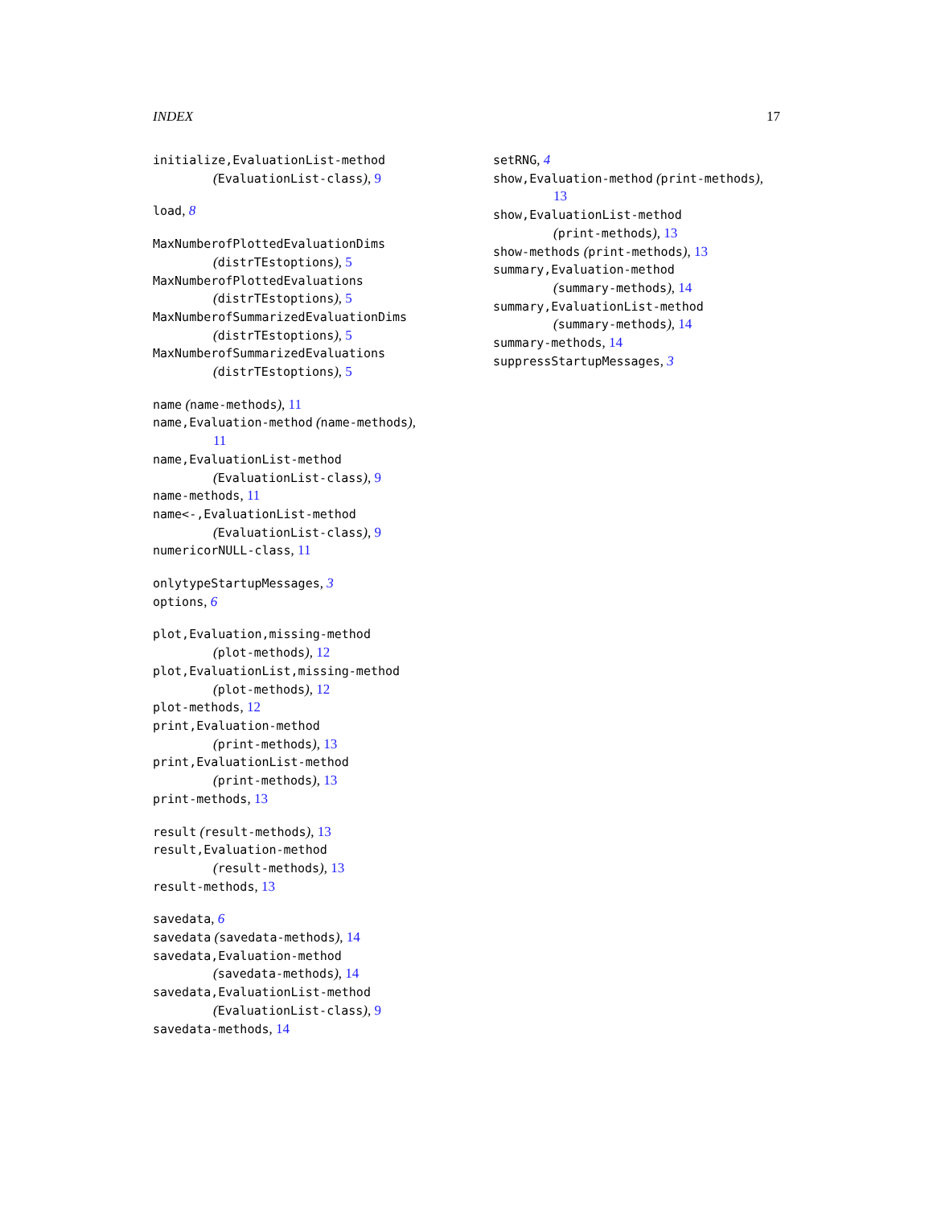INDEX 17
initialize,EvaluationList-method
(EvaluationList-class), 9
load, 8
MaxNumberofPlottedEvaluationDims
(distrTEstoptions), 5
MaxNumberofPlottedEvaluations
(distrTEstoptions), 5
MaxNumberofSummarizedEvaluationDims
(distrTEstoptions), 5
MaxNumberofSummarizedEvaluations
(distrTEstoptions), 5
name (name-methods), 11
name,Evaluation-method (name-methods),
11
name,EvaluationList-method
(EvaluationList-class), 9
name-methods, 11
name<-,EvaluationList-method
(EvaluationList-class), 9
numericorNULL-class, 11
onlytypeStartupMessages, 3
options, 6
plot,Evaluation,missing-method
(plot-methods), 12
plot,EvaluationList,missing-method
(plot-methods), 12
plot-methods, 12
print,Evaluation-method
(print-methods), 13
print,EvaluationList-method
(print-methods), 13
print-methods, 13
result (result-methods), 13
result,Evaluation-method
(result-methods), 13
result-methods, 13
savedata, 6
savedata (savedata-methods), 14
savedata,Evaluation-method
(savedata-methods), 14
savedata,EvaluationList-method
(EvaluationList-class), 9
savedata-methods, 14
setRNG, 4
show,Evaluation-method (print-methods),
13
show,EvaluationList-method
(print-methods), 13
show-methods (print-methods), 13
summary,Evaluation-method
(summary-methods), 14
summary,EvaluationList-method
(summary-methods), 14
summary-methods, 14
suppressStartupMessages, 3